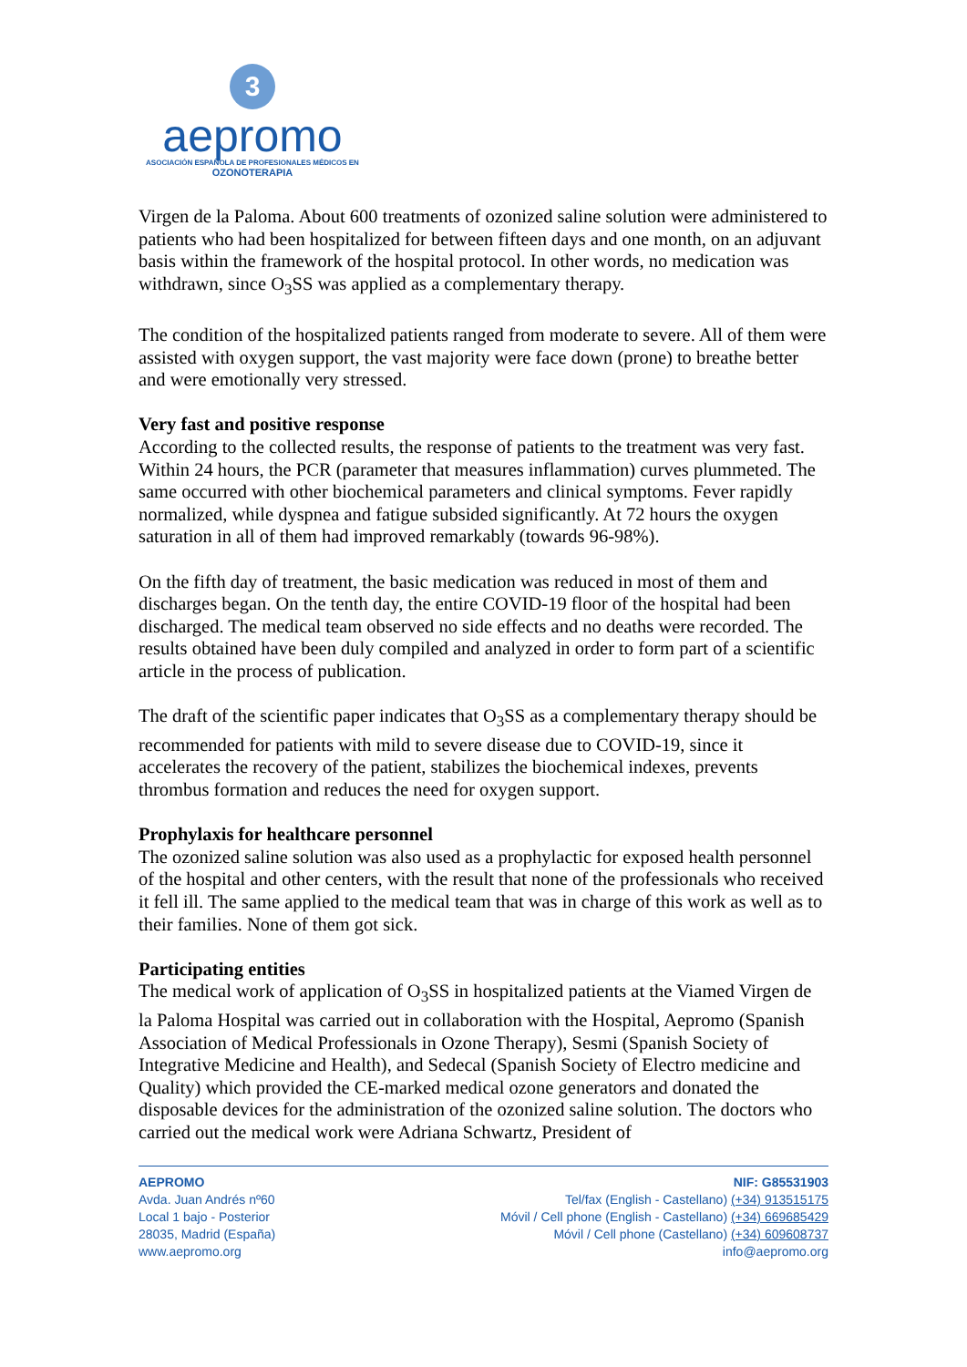3
aepromo
ASOCIACIÓN ESPAÑOLA DE PROFESIONALES MÉDICOS EN
OZONOTERAPIA
Virgen de la Paloma. About 600 treatments of ozonized saline solution were administered to patients who had been hospitalized for between fifteen days and one month, on an adjuvant basis within the framework of the hospital protocol. In other words, no medication was withdrawn, since O<sub>3</sub>SS was applied as a complementary therapy.
The condition of the hospitalized patients ranged from moderate to severe. All of them were assisted with oxygen support, the vast majority were face down (prone) to breathe better and were emotionally very stressed.
Very fast and positive response
According to the collected results, the response of patients to the treatment was very fast. Within 24 hours, the PCR (parameter that measures inflammation) curves plummeted. The same occurred with other biochemical parameters and clinical symptoms. Fever rapidly normalized, while dyspnea and fatigue subsided significantly. At 72 hours the oxygen saturation in all of them had improved remarkably (towards 96-98%).
On the fifth day of treatment, the basic medication was reduced in most of them and discharges began. On the tenth day, the entire COVID-19 floor of the hospital had been discharged. The medical team observed no side effects and no deaths were recorded. The results obtained have been duly compiled and analyzed in order to form part of a scientific article in the process of publication.
The draft of the scientific paper indicates that O<sub>3</sub>SS as a complementary therapy should be recommended for patients with mild to severe disease due to COVID-19, since it accelerates the recovery of the patient, stabilizes the biochemical indexes, prevents thrombus formation and reduces the need for oxygen support.
Prophylaxis for healthcare personnel
The ozonized saline solution was also used as a prophylactic for exposed health personnel of the hospital and other centers, with the result that none of the professionals who received it fell ill. The same applied to the medical team that was in charge of this work as well as to their families. None of them got sick.
Participating entities
The medical work of application of O<sub>3</sub>SS in hospitalized patients at the Viamed Virgen de la Paloma Hospital was carried out in collaboration with the Hospital, Aepromo (Spanish Association of Medical Professionals in Ozone Therapy), Sesmi (Spanish Society of Integrative Medicine and Health), and Sedecal (Spanish Society of Electro medicine and Quality) which provided the CE-marked medical ozone generators and donated the disposable devices for the administration of the ozonized saline solution. The doctors who carried out the medical work were Adriana Schwartz, President of
AEPROMO
Avda. Juan Andrés nº60
Local 1 bajo - Posterior
28035, Madrid (España)
www.aepromo.org
NIF: G85531903
Tel/fax (English - Castellano) (+34) 913515175
Móvil / Cell phone (English - Castellano) (+34) 669685429
Móvil / Cell phone (Castellano) (+34) 609608737
info@aepromo.org